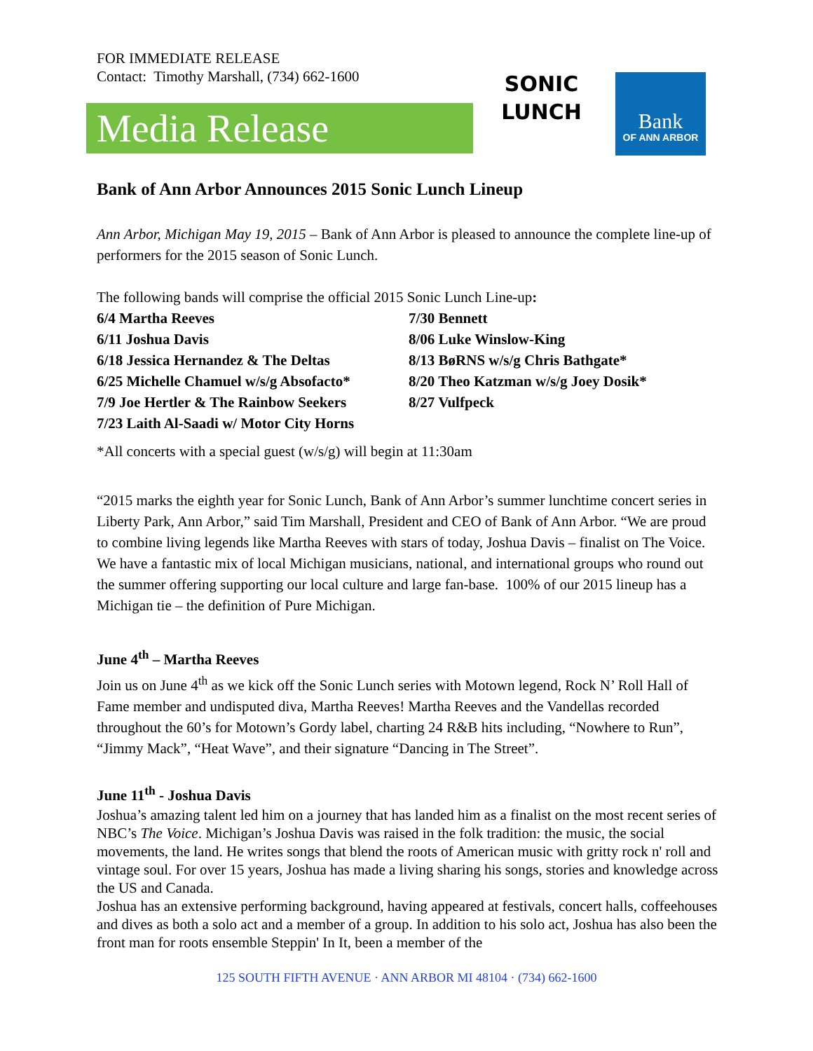FOR IMMEDIATE RELEASE
Contact: Timothy Marshall, (734) 662-1600
Media Release
SONIC
LUNCH
Bank
OF ANN ARBOR
Bank of Ann Arbor Announces 2015 Sonic Lunch Lineup
Ann Arbor, Michigan May 19, 2015 – Bank of Ann Arbor is pleased to announce the complete line-up of performers for the 2015 season of Sonic Lunch.
The following bands will comprise the official 2015 Sonic Lunch Line-up:
6/4 Martha Reeves
6/11 Joshua Davis
6/18 Jessica Hernandez & The Deltas
6/25 Michelle Chamuel w/s/g Absofacto*
7/9 Joe Hertler & The Rainbow Seekers
7/23 Laith Al-Saadi w/ Motor City Horns
7/30 Bennett
8/06 Luke Winslow-King
8/13 BøRNS w/s/g Chris Bathgate*
8/20 Theo Katzman w/s/g Joey Dosik*
8/27 Vulfpeck
*All concerts with a special guest (w/s/g) will begin at 11:30am
“2015 marks the eighth year for Sonic Lunch, Bank of Ann Arbor’s summer lunchtime concert series in Liberty Park, Ann Arbor,” said Tim Marshall, President and CEO of Bank of Ann Arbor. “We are proud to combine living legends like Martha Reeves with stars of today, Joshua Davis – finalist on The Voice. We have a fantastic mix of local Michigan musicians, national, and international groups who round out the summer offering supporting our local culture and large fan-base. 100% of our 2015 lineup has a Michigan tie – the definition of Pure Michigan.
June 4<sup>th</sup> – Martha Reeves
Join us on June 4<sup>th</sup> as we kick off the Sonic Lunch series with Motown legend, Rock N’ Roll Hall of Fame member and undisputed diva, Martha Reeves! Martha Reeves and the Vandellas recorded throughout the 60’s for Motown’s Gordy label, charting 24 R&B hits including, “Nowhere to Run”, “Jimmy Mack”, “Heat Wave”, and their signature “Dancing in The Street”.
June 11<sup>th</sup> - Joshua Davis
Joshua’s amazing talent led him on a journey that has landed him as a finalist on the most recent series of NBC’s The Voice. Michigan’s Joshua Davis was raised in the folk tradition: the music, the social movements, the land. He writes songs that blend the roots of American music with gritty rock n' roll and vintage soul. For over 15 years, Joshua has made a living sharing his songs, stories and knowledge across the US and Canada.
Joshua has an extensive performing background, having appeared at festivals, concert halls, coffeehouses and dives as both a solo act and a member of a group. In addition to his solo act, Joshua has also been the front man for roots ensemble Steppin' In It, been a member of the
125 SOUTH FIFTH AVENUE · ANN ARBOR MI 48104 · (734) 662-1600